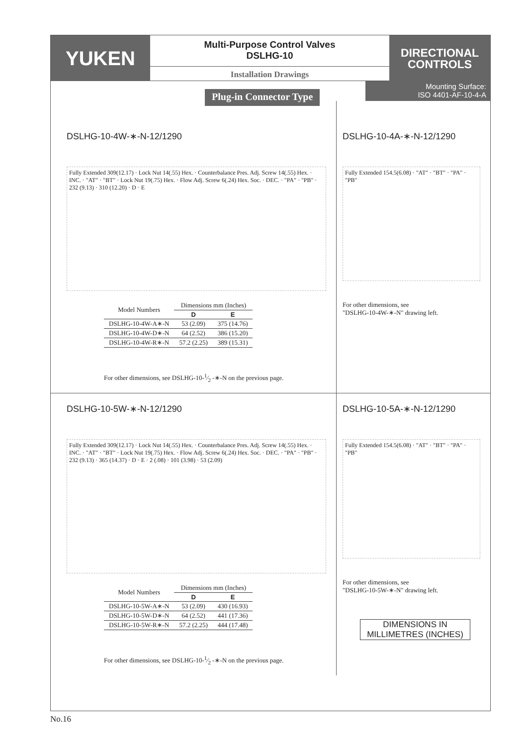YUKEN
Multi-Purpose Control Valves
DSLHG-10
Installation Drawings
DIRECTIONAL
CONTROLS
Plug-in Connector Type
Mounting Surface:
ISO 4401-AF-10-4-A
DSLHG-10-4W-∗-N-12/1290
Fully Extended 309(12.17) · Lock Nut 14(.55) Hex. · Counterbalance Pres. Adj. Screw 14(.55) Hex. · INC. · "AT" · "BT" · Lock Nut 19(.75) Hex. · Flow Adj. Screw 6(.24) Hex. Soc. · DEC. · "PA" · "PB" · 232 (9.13) · 310 (12.20) · D · E
| Model Numbers | Dimensions mm (Inches) | |
| --- | --- | --- |
| | D | E |
| DSLHG-10-4W-A∗-N | 53 (2.09) | 375 (14.76) |
| DSLHG-10-4W-D∗-N | 64 (2.52) | 386 (15.20) |
| DSLHG-10-4W-R∗-N | 57.2 (2.25) | 389 (15.31) |
For other dimensions, see DSLHG-10-1⁄2 -∗-N on the previous page.
DSLHG-10-4A-∗-N-12/1290
Fully Extended 154.5(6.08) · "AT" · "BT" · "PA" · "PB"
For other dimensions, see
"DSLHG-10-4W-∗-N" drawing left.
DSLHG-10-5W-∗-N-12/1290
Fully Extended 309(12.17) · Lock Nut 14(.55) Hex. · Counterbalance Pres. Adj. Screw 14(.55) Hex. · INC. · "AT" · "BT" · Lock Nut 19(.75) Hex. · Flow Adj. Screw 6(.24) Hex. Soc. · DEC. · "PA" · "PB" · 232 (9.13) · 365 (14.37) · D · E · 2 (.08) · 101 (3.98) · 53 (2.09)
| Model Numbers | Dimensions mm (Inches) | |
| --- | --- | --- |
| | D | E |
| DSLHG-10-5W-A∗-N | 53 (2.09) | 430 (16.93) |
| DSLHG-10-5W-D∗-N | 64 (2.52) | 441 (17.36) |
| DSLHG-10-5W-R∗-N | 57.2 (2.25) | 444 (17.48) |
For other dimensions, see DSLHG-10-1⁄2 -∗-N on the previous page.
DSLHG-10-5A-∗-N-12/1290
Fully Extended 154.5(6.08) · "AT" · "BT" · "PA" · "PB"
For other dimensions, see
"DSLHG-10-5W-∗-N" drawing left.
DIMENSIONS IN
MILLIMETRES (INCHES)
No.16